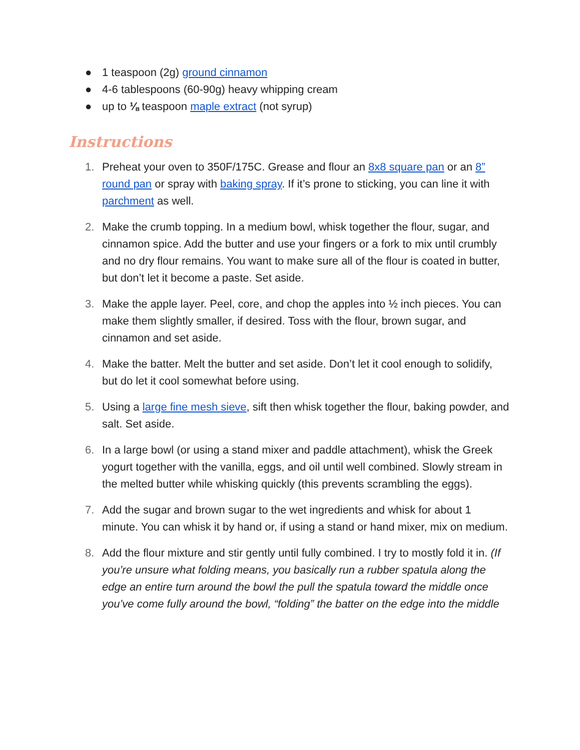● 1 teaspoon (2g) ground cinnamon
● 4-6 tablespoons (60-90g) heavy whipping cream
● up to ⅛ teaspoon maple extract (not syrup)
Instructions
1. Preheat your oven to 350F/175C. Grease and flour an 8x8 square pan or an 8” round pan or spray with baking spray. If it’s prone to sticking, you can line it with parchment as well.
2. Make the crumb topping. In a medium bowl, whisk together the flour, sugar, and cinnamon spice. Add the butter and use your fingers or a fork to mix until crumbly and no dry flour remains. You want to make sure all of the flour is coated in butter, but don’t let it become a paste. Set aside.
3. Make the apple layer. Peel, core, and chop the apples into ½ inch pieces. You can make them slightly smaller, if desired. Toss with the flour, brown sugar, and cinnamon and set aside.
4. Make the batter. Melt the butter and set aside. Don’t let it cool enough to solidify, but do let it cool somewhat before using.
5. Using a large fine mesh sieve, sift then whisk together the flour, baking powder, and salt. Set aside.
6. In a large bowl (or using a stand mixer and paddle attachment), whisk the Greek yogurt together with the vanilla, eggs, and oil until well combined. Slowly stream in the melted butter while whisking quickly (this prevents scrambling the eggs).
7. Add the sugar and brown sugar to the wet ingredients and whisk for about 1 minute. You can whisk it by hand or, if using a stand or hand mixer, mix on medium.
8. Add the flour mixture and stir gently until fully combined. I try to mostly fold it in. (If you’re unsure what folding means, you basically run a rubber spatula along the edge an entire turn around the bowl the pull the spatula toward the middle once you’ve come fully around the bowl, “folding” the batter on the edge into the middle